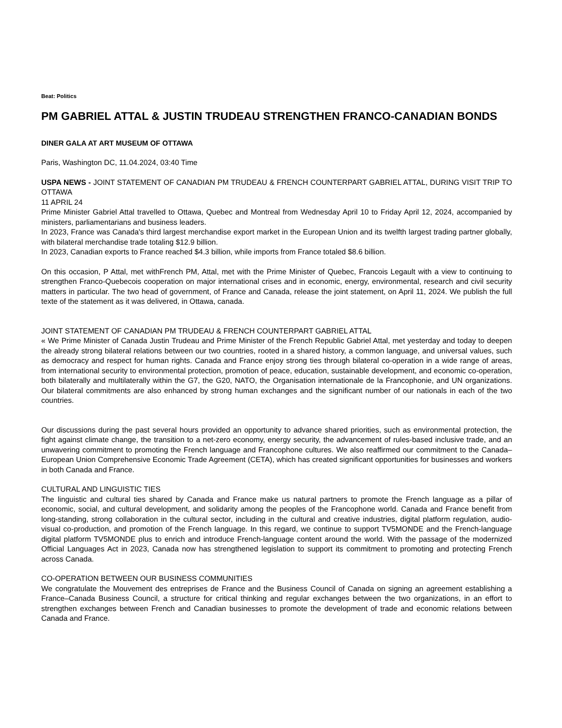Beat: Politics
PM GABRIEL ATTAL & JUSTIN TRUDEAU STRENGTHEN FRANCO-CANADIAN BONDS
DINER GALA AT ART MUSEUM OF OTTAWA
Paris, Washington DC, 11.04.2024, 03:40 Time
USPA NEWS - JOINT STATEMENT OF CANADIAN PM TRUDEAU & FRENCH COUNTERPART GABRIEL ATTAL, DURING VISIT TRIP TO OTTAWA
11 APRIL 24
Prime Minister Gabriel Attal travelled to Ottawa, Quebec and Montreal from Wednesday April 10 to Friday April 12, 2024, accompanied by ministers, parliamentarians and business leaders.
In 2023, France was Canada's third largest merchandise export market in the European Union and its twelfth largest trading partner globally, with bilateral merchandise trade totaling $12.9 billion.
In 2023, Canadian exports to France reached $4.3 billion, while imports from France totaled $8.6 billion.
On this occasion, P Attal, met withFrench PM, Attal, met with the Prime Minister of Quebec, Francois Legault with a view to continuing to strengthen Franco-Quebecois cooperation on major international crises and in economic, energy, environmental, research and civil security matters in particular. The two head of government, of France and Canada, release the joint statement, on April 11, 2024. We publish the full texte of the statement as it was delivered, in Ottawa, canada.
JOINT STATEMENT OF CANADIAN PM TRUDEAU & FRENCH COUNTERPART GABRIEL ATTAL
« We Prime Minister of Canada Justin Trudeau and Prime Minister of the French Republic Gabriel Attal, met yesterday and today to deepen the already strong bilateral relations between our two countries, rooted in a shared history, a common language, and universal values, such as democracy and respect for human rights. Canada and France enjoy strong ties through bilateral co-operation in a wide range of areas, from international security to environmental protection, promotion of peace, education, sustainable development, and economic co-operation, both bilaterally and multilaterally within the G7, the G20, NATO, the Organisation internationale de la Francophonie, and UN organizations. Our bilateral commitments are also enhanced by strong human exchanges and the significant number of our nationals in each of the two countries.
Our discussions during the past several hours provided an opportunity to advance shared priorities, such as environmental protection, the fight against climate change, the transition to a net-zero economy, energy security, the advancement of rules-based inclusive trade, and an unwavering commitment to promoting the French language and Francophone cultures. We also reaffirmed our commitment to the Canada–European Union Comprehensive Economic Trade Agreement (CETA), which has created significant opportunities for businesses and workers in both Canada and France.
CULTURAL AND LINGUISTIC TIES
The linguistic and cultural ties shared by Canada and France make us natural partners to promote the French language as a pillar of economic, social, and cultural development, and solidarity among the peoples of the Francophone world. Canada and France benefit from long-standing, strong collaboration in the cultural sector, including in the cultural and creative industries, digital platform regulation, audio-visual co-production, and promotion of the French language. In this regard, we continue to support TV5MONDE and the French-language digital platform TV5MONDE plus to enrich and introduce French-language content around the world. With the passage of the modernized Official Languages Act in 2023, Canada now has strengthened legislation to support its commitment to promoting and protecting French across Canada.
CO-OPERATION BETWEEN OUR BUSINESS COMMUNITIES
We congratulate the Mouvement des entreprises de France and the Business Council of Canada on signing an agreement establishing a France–Canada Business Council, a structure for critical thinking and regular exchanges between the two organizations, in an effort to strengthen exchanges between French and Canadian businesses to promote the development of trade and economic relations between Canada and France.